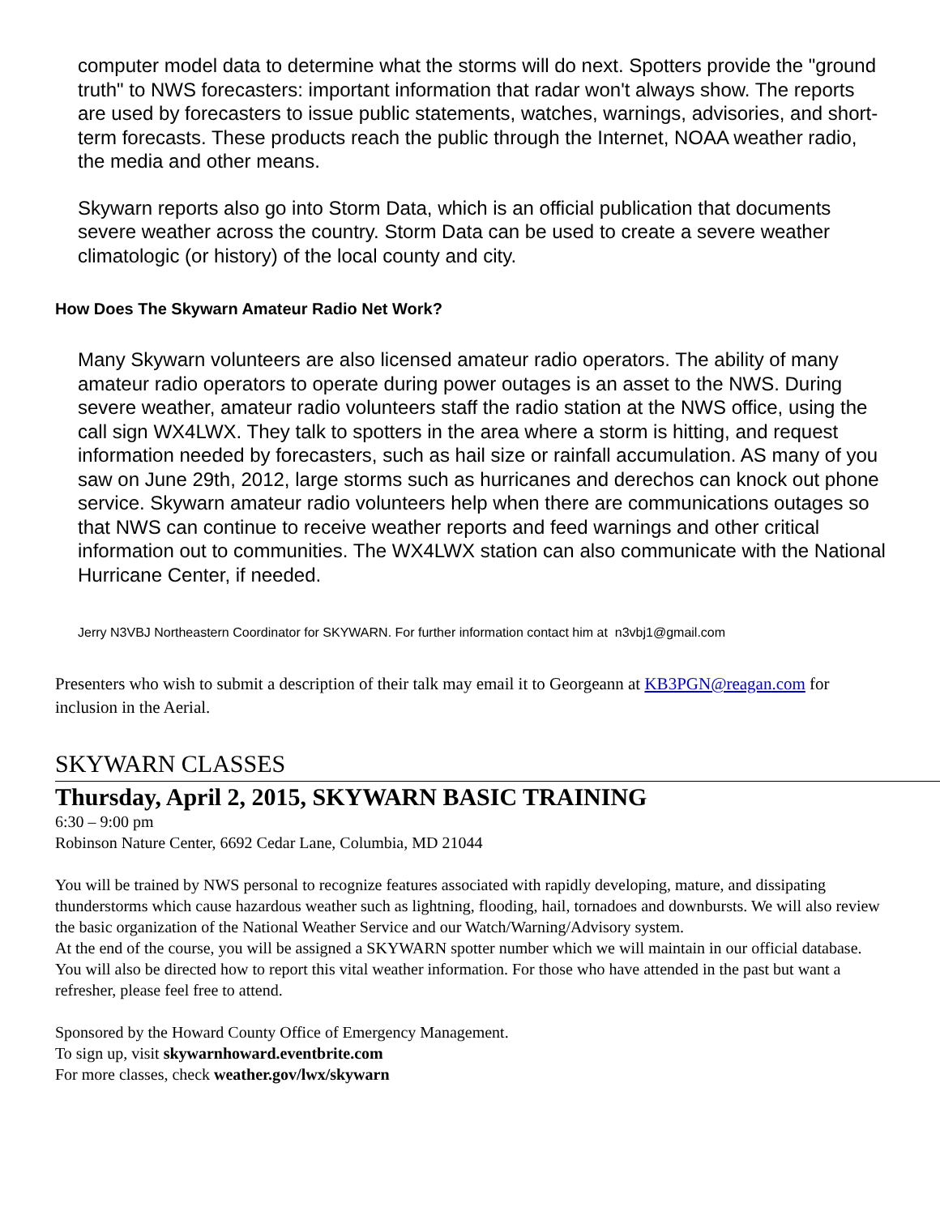computer model data to determine what the storms will do next. Spotters provide the "ground truth" to NWS forecasters: important information that radar won't always show. The reports are used by forecasters to issue public statements, watches, warnings, advisories, and short-term forecasts. These products reach the public through the Internet, NOAA weather radio, the media and other means.
Skywarn reports also go into Storm Data, which is an official publication that documents severe weather across the country. Storm Data can be used to create a severe weather climatologic (or history) of the local county and city.
How Does The Skywarn Amateur Radio Net Work?
Many Skywarn volunteers are also licensed amateur radio operators. The ability of many amateur radio operators to operate during power outages is an asset to the NWS. During severe weather, amateur radio volunteers staff the radio station at the NWS office, using the call sign WX4LWX. They talk to spotters in the area where a storm is hitting, and request information needed by forecasters, such as hail size or rainfall accumulation. AS many of you saw on June 29th, 2012, large storms such as hurricanes and derechos can knock out phone service. Skywarn amateur radio volunteers help when there are communications outages so that NWS can continue to receive weather reports and feed warnings and other critical information out to communities. The WX4LWX station can also communicate with the National Hurricane Center, if needed.
Jerry N3VBJ Northeastern Coordinator for SKYWARN. For further information contact him at n3vbj1@gmail.com
Presenters who wish to submit a description of their talk may email it to Georgeann at KB3PGN@reagan.com for inclusion in the Aerial.
SKYWARN CLASSES
Thursday, April 2, 2015, SKYWARN BASIC TRAINING
6:30 – 9:00 pm
Robinson Nature Center, 6692 Cedar Lane, Columbia, MD 21044
You will be trained by NWS personal to recognize features associated with rapidly developing, mature, and dissipating thunderstorms which cause hazardous weather such as lightning, flooding, hail, tornadoes and downbursts. We will also review the basic organization of the National Weather Service and our Watch/Warning/Advisory system.
At the end of the course, you will be assigned a SKYWARN spotter number which we will maintain in our official database. You will also be directed how to report this vital weather information. For those who have attended in the past but want a refresher, please feel free to attend.
Sponsored by the Howard County Office of Emergency Management.
To sign up, visit skywarnhoward.eventbrite.com
For more classes, check weather.gov/lwx/skywarn